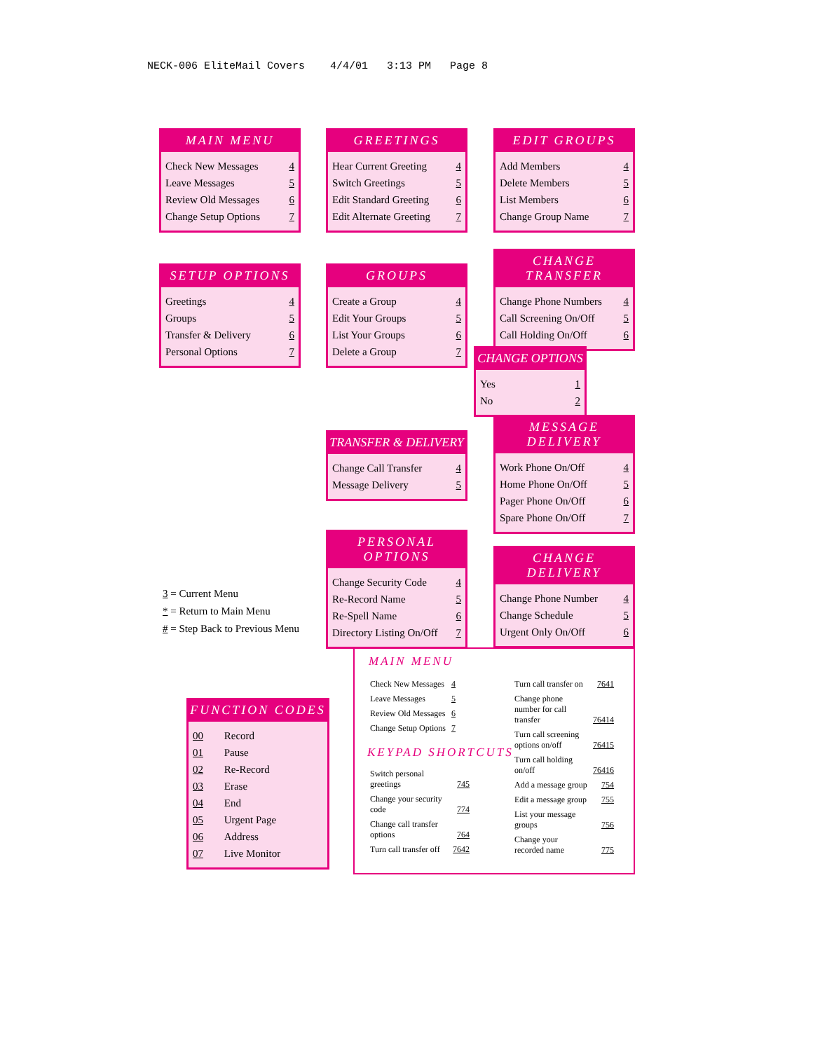NECK-006 EliteMail Covers 4/4/01 3:13 PM Page 8
MAIN MENU
| Check New Messages | 4 |
| Leave Messages | 5 |
| Review Old Messages | 6 |
| Change Setup Options | 7 |
GREETINGS
| Hear Current Greeting | 4 |
| Switch Greetings | 5 |
| Edit Standard Greeting | 6 |
| Edit Alternate Greeting | 7 |
EDIT GROUPS
| Add Members | 4 |
| Delete Members | 5 |
| List Members | 6 |
| Change Group Name | 7 |
SETUP OPTIONS
| Greetings | 4 |
| Groups | 5 |
| Transfer & Delivery | 6 |
| Personal Options | 7 |
GROUPS
| Create a Group | 4 |
| Edit Your Groups | 5 |
| List Your Groups | 6 |
| Delete a Group | 7 |
CHANGE TRANSFER
| Change Phone Numbers | 4 |
| Call Screening On/Off | 5 |
| Call Holding On/Off | 6 |
CHANGE OPTIONS
| Yes | 1 |
| No | 2 |
MESSAGE DELIVERY
| Work Phone On/Off | 4 |
| Home Phone On/Off | 5 |
| Pager Phone On/Off | 6 |
| Spare Phone On/Off | 7 |
TRANSFER & DELIVERY
| Change Call Transfer | 4 |
| Message Delivery | 5 |
PERSONAL OPTIONS
| Change Security Code | 4 |
| Re-Record Name | 5 |
| Re-Spell Name | 6 |
| Directory Listing On/Off | 7 |
CHANGE DELIVERY
| Change Phone Number | 4 |
| Change Schedule | 5 |
| Urgent Only On/Off | 6 |
3 = Current Menu
* = Return to Main Menu
# = Step Back to Previous Menu
FUNCTION CODES
| 00 | Record |
| 01 | Pause |
| 02 | Re-Record |
| 03 | Erase |
| 04 | End |
| 05 | Urgent Page |
| 06 | Address |
| 07 | Live Monitor |
MAIN MENU
| Check New Messages | 4 |
| Leave Messages | 5 |
| Review Old Messages | 6 |
| Change Setup Options | 7 |
KEYPAD SHORTCUTS
| Switch personal greetings | 745 |
| Change your security code | 774 |
| Change call transfer options | 764 |
| Turn call transfer off | 7642 |
| Turn call transfer on | 7641 |
| Change phone number for call transfer | 76414 |
| Turn call screening options on/off | 76415 |
| Turn call holding on/off | 76416 |
| Add a message group | 754 |
| Edit a message group | 755 |
| List your message groups | 756 |
| Change your recorded name | 775 |